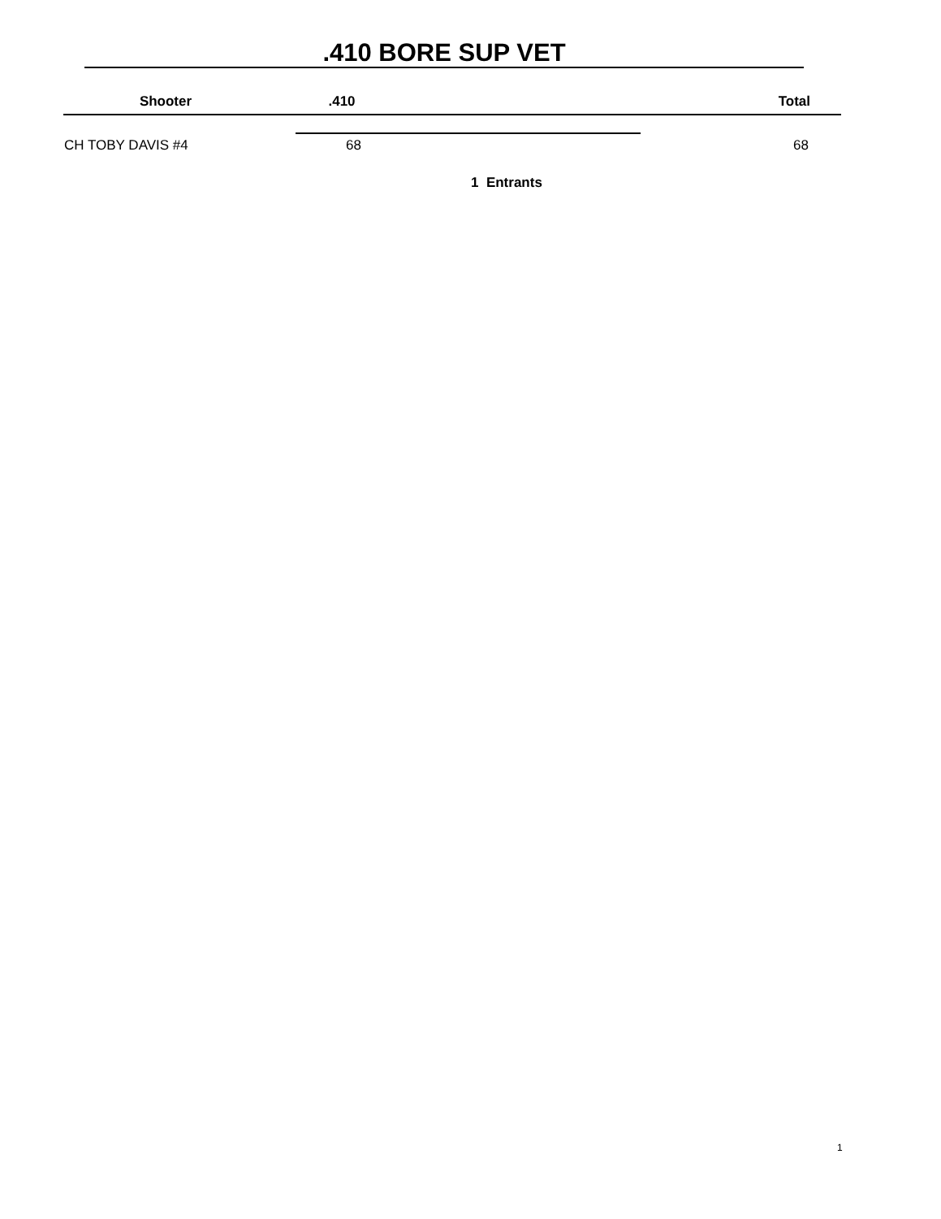.410 BORE SUP VET
| Shooter | .410 | | Total |
| --- | --- | --- | --- |
| CH TOBY DAVIS #4 | 68 | | 68 |
1 Entrants
1